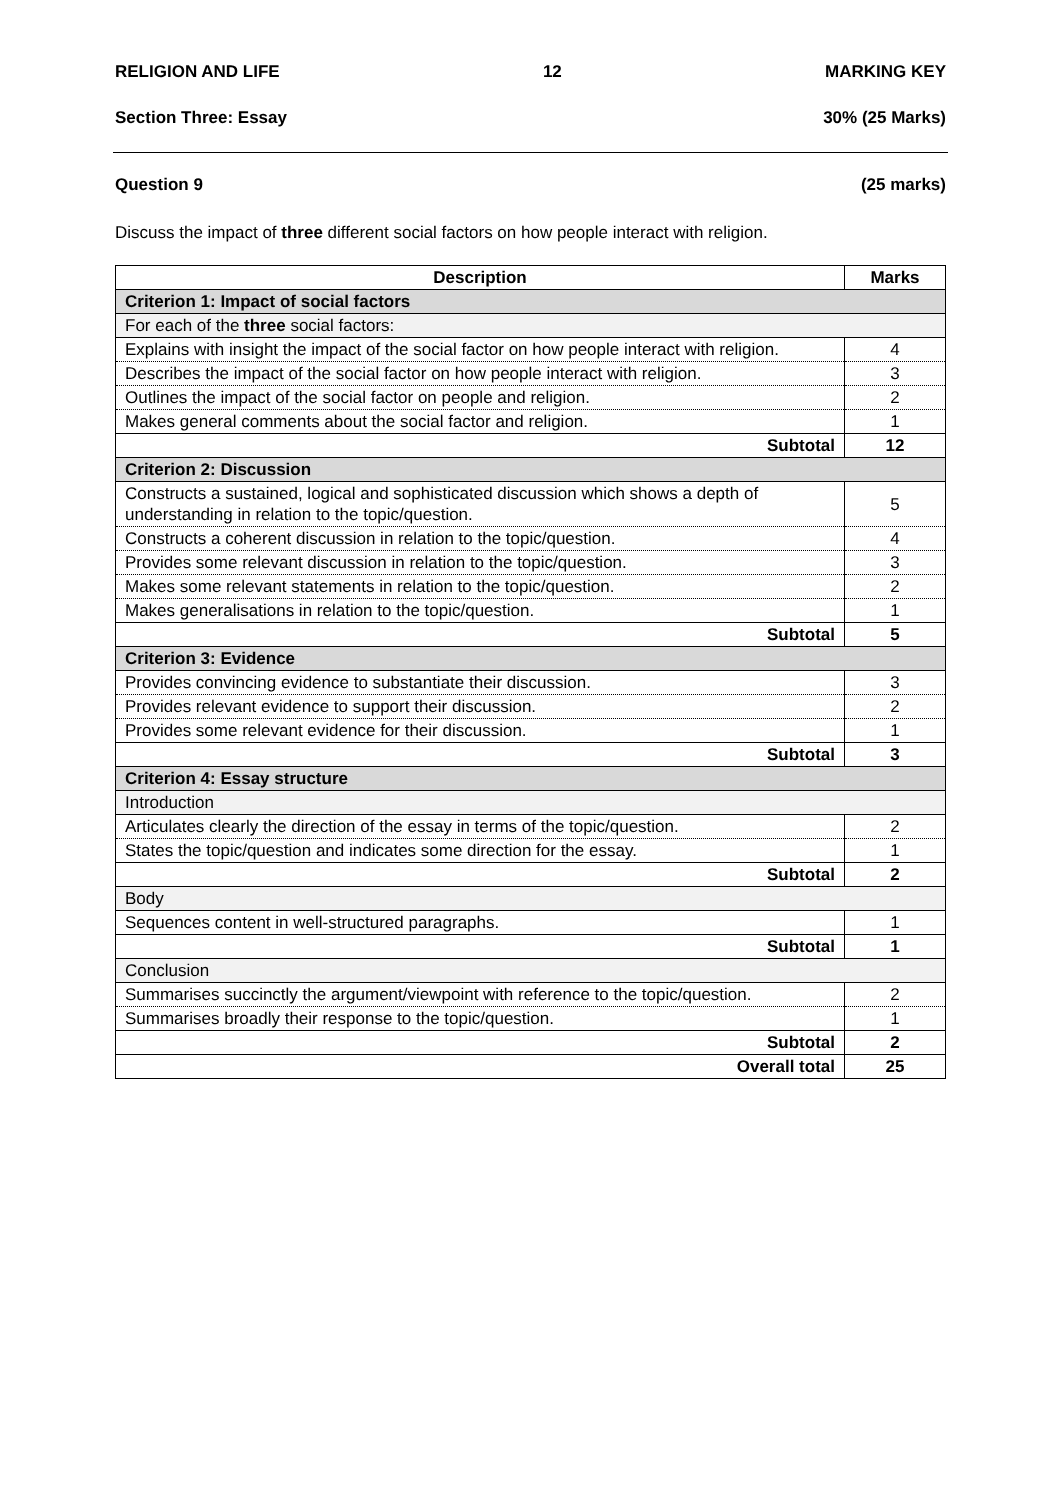RELIGION AND LIFE 12 MARKING KEY
Section Three: Essay 30% (25 Marks)
Question 9 (25 marks)
Discuss the impact of three different social factors on how people interact with religion.
| Description | Marks |
| --- | --- |
| Criterion 1: Impact of social factors | |
| For each of the three social factors: | |
| Explains with insight the impact of the social factor on how people interact with religion. | 4 |
| Describes the impact of the social factor on how people interact with religion. | 3 |
| Outlines the impact of the social factor on people and religion. | 2 |
| Makes general comments about the social factor and religion. | 1 |
| Subtotal | 12 |
| Criterion 2: Discussion | |
| Constructs a sustained, logical and sophisticated discussion which shows a depth of understanding in relation to the topic/question. | 5 |
| Constructs a coherent discussion in relation to the topic/question. | 4 |
| Provides some relevant discussion in relation to the topic/question. | 3 |
| Makes some relevant statements in relation to the topic/question. | 2 |
| Makes generalisations in relation to the topic/question. | 1 |
| Subtotal | 5 |
| Criterion 3: Evidence | |
| Provides convincing evidence to substantiate their discussion. | 3 |
| Provides relevant evidence to support their discussion. | 2 |
| Provides some relevant evidence for their discussion. | 1 |
| Subtotal | 3 |
| Criterion 4: Essay structure | |
| Introduction | |
| Articulates clearly the direction of the essay in terms of the topic/question. | 2 |
| States the topic/question and indicates some direction for the essay. | 1 |
| Subtotal | 2 |
| Body | |
| Sequences content in well-structured paragraphs. | 1 |
| Subtotal | 1 |
| Conclusion | |
| Summarises succinctly the argument/viewpoint with reference to the topic/question. | 2 |
| Summarises broadly their response to the topic/question. | 1 |
| Subtotal | 2 |
| Overall total | 25 |